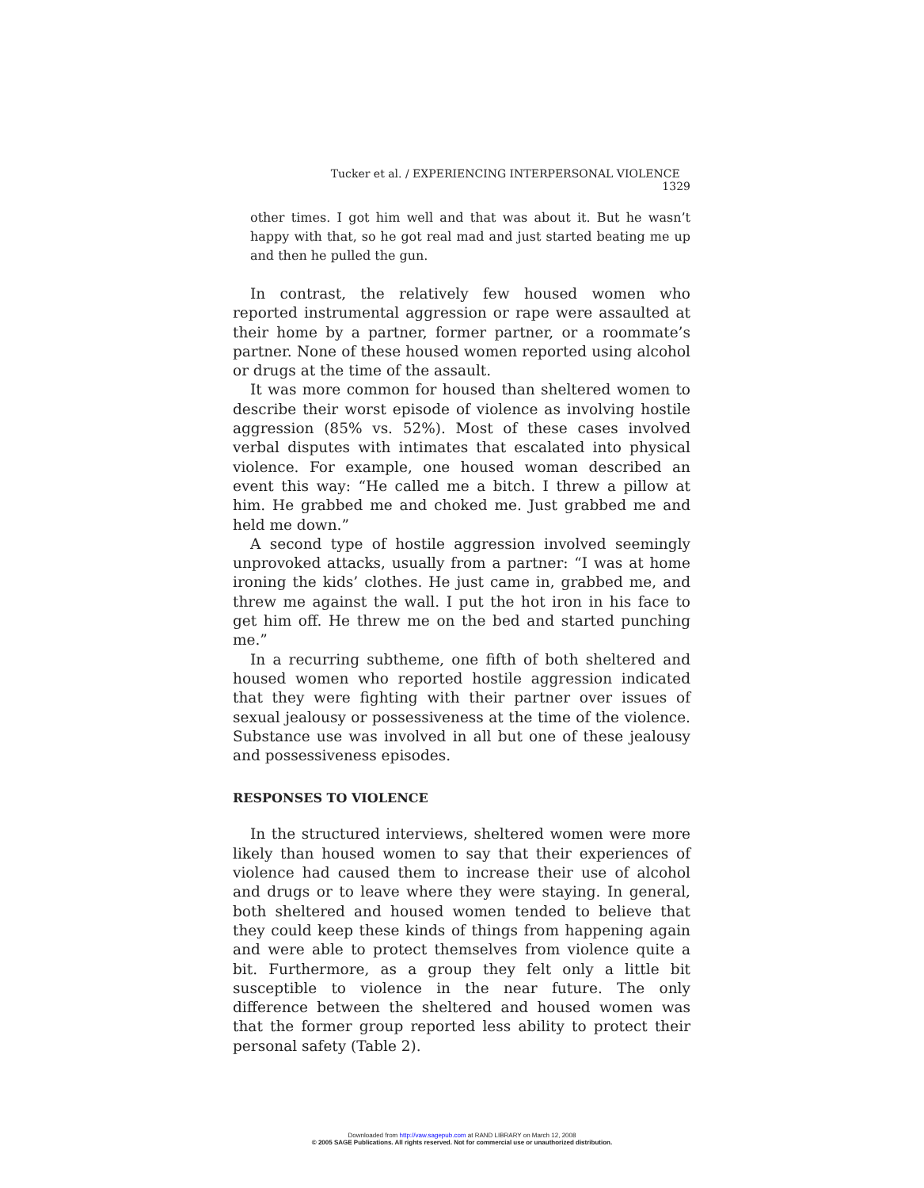Tucker et al. / EXPERIENCING INTERPERSONAL VIOLENCE 1329
other times. I got him well and that was about it. But he wasn’t happy with that, so he got real mad and just started beating me up and then he pulled the gun.
In contrast, the relatively few housed women who reported instrumental aggression or rape were assaulted at their home by a partner, former partner, or a roommate’s partner. None of these housed women reported using alcohol or drugs at the time of the assault.
It was more common for housed than sheltered women to describe their worst episode of violence as involving hostile aggression (85% vs. 52%). Most of these cases involved verbal disputes with intimates that escalated into physical violence. For example, one housed woman described an event this way: “He called me a bitch. I threw a pillow at him. He grabbed me and choked me. Just grabbed me and held me down.”
A second type of hostile aggression involved seemingly unprovoked attacks, usually from a partner: “I was at home ironing the kids’ clothes. He just came in, grabbed me, and threw me against the wall. I put the hot iron in his face to get him off. He threw me on the bed and started punching me.”
In a recurring subtheme, one fifth of both sheltered and housed women who reported hostile aggression indicated that they were fighting with their partner over issues of sexual jealousy or possessiveness at the time of the violence. Substance use was involved in all but one of these jealousy and possessiveness episodes.
RESPONSES TO VIOLENCE
In the structured interviews, sheltered women were more likely than housed women to say that their experiences of violence had caused them to increase their use of alcohol and drugs or to leave where they were staying. In general, both sheltered and housed women tended to believe that they could keep these kinds of things from happening again and were able to protect themselves from violence quite a bit. Furthermore, as a group they felt only a little bit susceptible to violence in the near future. The only difference between the sheltered and housed women was that the former group reported less ability to protect their personal safety (Table 2).
Downloaded from http://vaw.sagepub.com at RAND LIBRARY on March 12, 2008
© 2005 SAGE Publications. All rights reserved. Not for commercial use or unauthorized distribution.